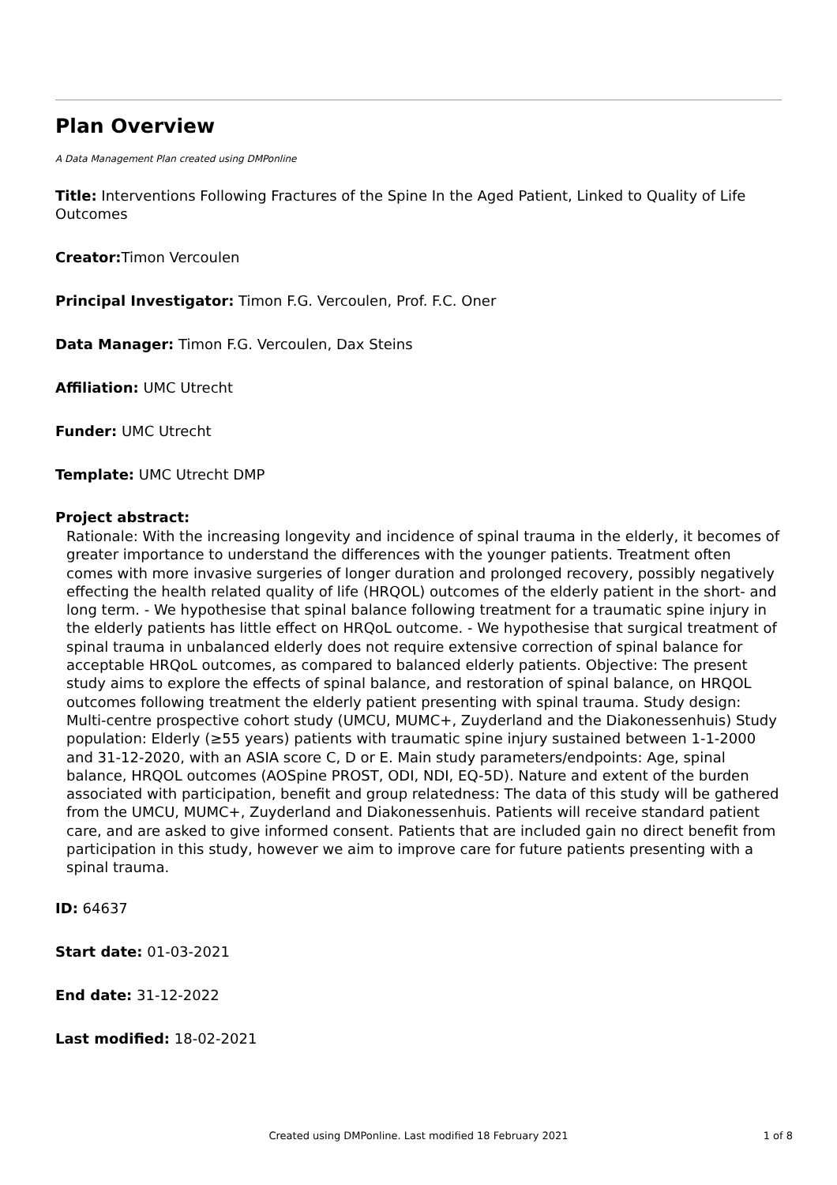Plan Overview
A Data Management Plan created using DMPonline
Title: Interventions Following Fractures of the Spine In the Aged Patient, Linked to Quality of Life Outcomes
Creator: Timon Vercoulen
Principal Investigator: Timon F.G. Vercoulen, Prof. F.C. Oner
Data Manager: Timon F.G. Vercoulen, Dax Steins
Affiliation: UMC Utrecht
Funder: UMC Utrecht
Template: UMC Utrecht DMP
Project abstract:
Rationale: With the increasing longevity and incidence of spinal trauma in the elderly, it becomes of greater importance to understand the differences with the younger patients. Treatment often comes with more invasive surgeries of longer duration and prolonged recovery, possibly negatively effecting the health related quality of life (HRQOL) outcomes of the elderly patient in the short- and long term. - We hypothesise that spinal balance following treatment for a traumatic spine injury in the elderly patients has little effect on HRQoL outcome. - We hypothesise that surgical treatment of spinal trauma in unbalanced elderly does not require extensive correction of spinal balance for acceptable HRQoL outcomes, as compared to balanced elderly patients. Objective: The present study aims to explore the effects of spinal balance, and restoration of spinal balance, on HRQOL outcomes following treatment the elderly patient presenting with spinal trauma. Study design: Multi-centre prospective cohort study (UMCU, MUMC+, Zuyderland and the Diakonessenhuis) Study population: Elderly (≥55 years) patients with traumatic spine injury sustained between 1-1-2000 and 31-12-2020, with an ASIA score C, D or E. Main study parameters/endpoints: Age, spinal balance, HRQOL outcomes (AOSpine PROST, ODI, NDI, EQ-5D). Nature and extent of the burden associated with participation, benefit and group relatedness: The data of this study will be gathered from the UMCU, MUMC+, Zuyderland and Diakonessenhuis. Patients will receive standard patient care, and are asked to give informed consent. Patients that are included gain no direct benefit from participation in this study, however we aim to improve care for future patients presenting with a spinal trauma.
ID: 64637
Start date: 01-03-2021
End date: 31-12-2022
Last modified: 18-02-2021
Created using DMPonline. Last modified 18 February 2021
1 of 8